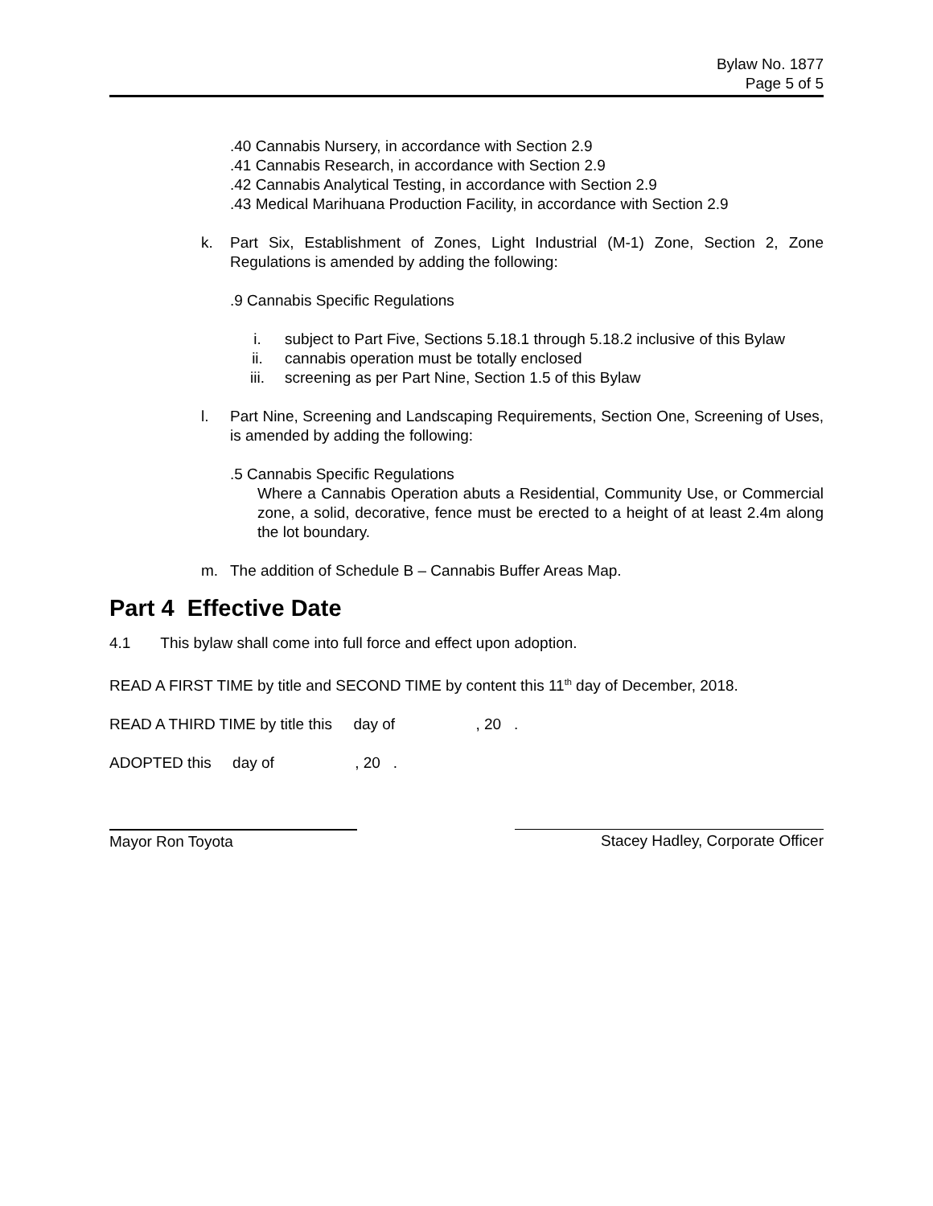Bylaw No. 1877
Page 5 of 5
.40 Cannabis Nursery, in accordance with Section 2.9
.41 Cannabis Research, in accordance with Section 2.9
.42 Cannabis Analytical Testing, in accordance with Section 2.9
.43 Medical Marihuana Production Facility, in accordance with Section 2.9
k. Part Six, Establishment of Zones, Light Industrial (M-1) Zone, Section 2, Zone Regulations is amended by adding the following:
.9 Cannabis Specific Regulations
i. subject to Part Five, Sections 5.18.1 through 5.18.2 inclusive of this Bylaw
ii. cannabis operation must be totally enclosed
iii. screening as per Part Nine, Section 1.5 of this Bylaw
l. Part Nine, Screening and Landscaping Requirements, Section One, Screening of Uses, is amended by adding the following:
.5 Cannabis Specific Regulations
Where a Cannabis Operation abuts a Residential, Community Use, or Commercial zone, a solid, decorative, fence must be erected to a height of at least 2.4m along the lot boundary.
m. The addition of Schedule B – Cannabis Buffer Areas Map.
Part 4 Effective Date
4.1 This bylaw shall come into full force and effect upon adoption.
READ A FIRST TIME by title and SECOND TIME by content this 11<sup>th</sup> day of December, 2018.
READ A THIRD TIME by title this day of , 20 .
ADOPTED this day of , 20 .
Mayor Ron Toyota Stacey Hadley, Corporate Officer